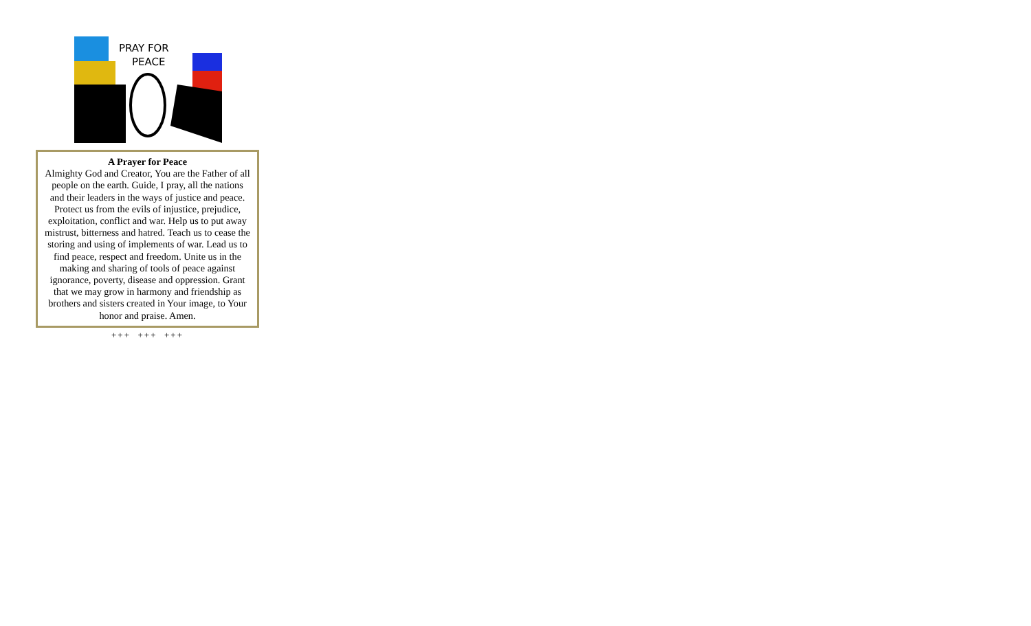PRAY FOR
PEACE
A Prayer for Peace
Almighty God and Creator, You are the Father of all people on the earth. Guide, I pray, all the nations and their leaders in the ways of justice and peace. Protect us from the evils of injustice, prejudice, exploitation, conflict and war. Help us to put away mistrust, bitterness and hatred. Teach us to cease the storing and using of implements of war. Lead us to find peace, respect and freedom. Unite us in the making and sharing of tools of peace against ignorance, poverty, disease and oppression. Grant that we may grow in harmony and friendship as brothers and sisters created in Your image, to Your honor and praise. Amen.
+++ +++ +++